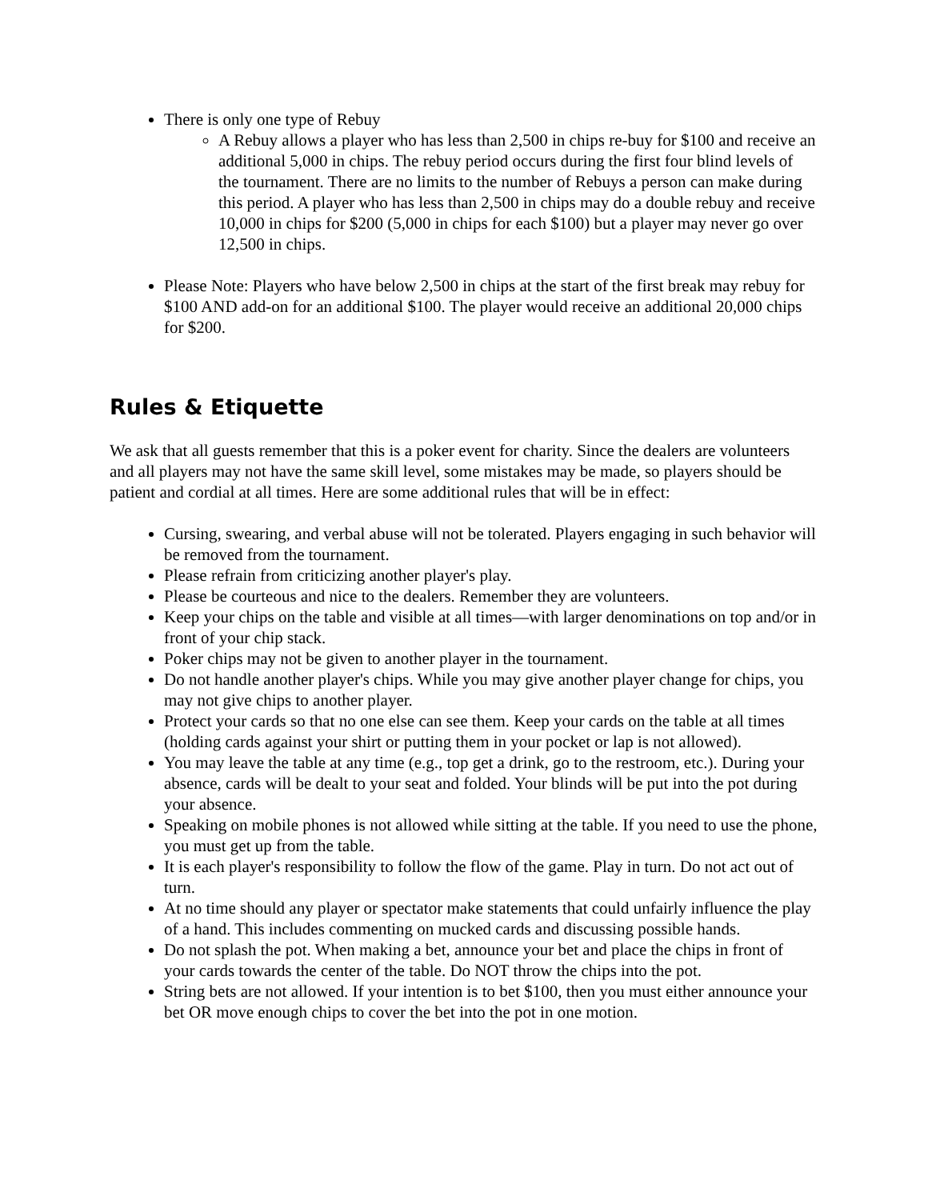There is only one type of Rebuy
A Rebuy allows a player who has less than 2,500 in chips re-buy for $100 and receive an additional 5,000 in chips. The rebuy period occurs during the first four blind levels of the tournament. There are no limits to the number of Rebuys a person can make during this period. A player who has less than 2,500 in chips may do a double rebuy and receive 10,000 in chips for $200 (5,000 in chips for each $100) but a player may never go over 12,500 in chips.
Please Note: Players who have below 2,500 in chips at the start of the first break may rebuy for $100 AND add-on for an additional $100. The player would receive an additional 20,000 chips for $200.
Rules & Etiquette
We ask that all guests remember that this is a poker event for charity. Since the dealers are volunteers and all players may not have the same skill level, some mistakes may be made, so players should be patient and cordial at all times. Here are some additional rules that will be in effect:
Cursing, swearing, and verbal abuse will not be tolerated. Players engaging in such behavior will be removed from the tournament.
Please refrain from criticizing another player's play.
Please be courteous and nice to the dealers. Remember they are volunteers.
Keep your chips on the table and visible at all times—with larger denominations on top and/or in front of your chip stack.
Poker chips may not be given to another player in the tournament.
Do not handle another player's chips. While you may give another player change for chips, you may not give chips to another player.
Protect your cards so that no one else can see them. Keep your cards on the table at all times (holding cards against your shirt or putting them in your pocket or lap is not allowed).
You may leave the table at any time (e.g., top get a drink, go to the restroom, etc.). During your absence, cards will be dealt to your seat and folded. Your blinds will be put into the pot during your absence.
Speaking on mobile phones is not allowed while sitting at the table. If you need to use the phone, you must get up from the table.
It is each player's responsibility to follow the flow of the game. Play in turn. Do not act out of turn.
At no time should any player or spectator make statements that could unfairly influence the play of a hand. This includes commenting on mucked cards and discussing possible hands.
Do not splash the pot. When making a bet, announce your bet and place the chips in front of your cards towards the center of the table. Do NOT throw the chips into the pot.
String bets are not allowed. If your intention is to bet $100, then you must either announce your bet OR move enough chips to cover the bet into the pot in one motion.